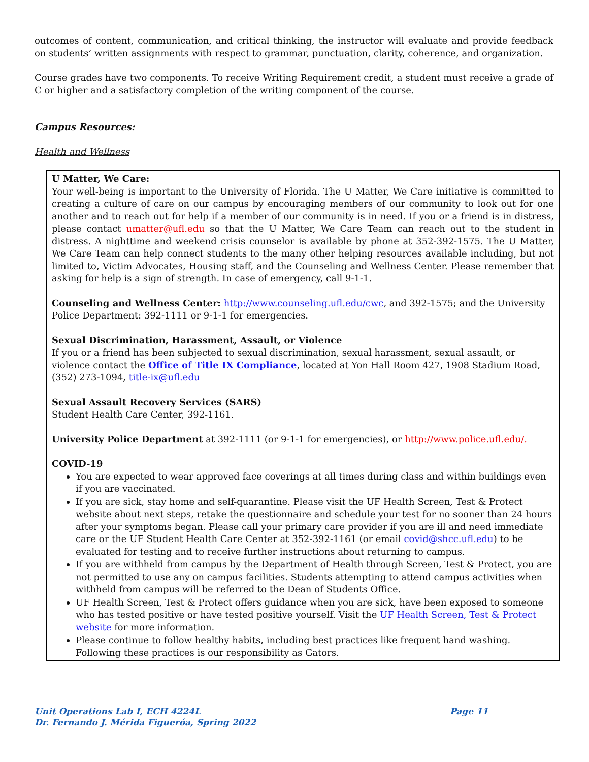outcomes of content, communication, and critical thinking, the instructor will evaluate and provide feedback on students’ written assignments with respect to grammar, punctuation, clarity, coherence, and organization.
Course grades have two components. To receive Writing Requirement credit, a student must receive a grade of C or higher and a satisfactory completion of the writing component of the course.
Campus Resources:
Health and Wellness
U Matter, We Care:
Your well-being is important to the University of Florida. The U Matter, We Care initiative is committed to creating a culture of care on our campus by encouraging members of our community to look out for one another and to reach out for help if a member of our community is in need. If you or a friend is in distress, please contact umatter@ufl.edu so that the U Matter, We Care Team can reach out to the student in distress. A nighttime and weekend crisis counselor is available by phone at 352-392-1575. The U Matter, We Care Team can help connect students to the many other helping resources available including, but not limited to, Victim Advocates, Housing staff, and the Counseling and Wellness Center. Please remember that asking for help is a sign of strength. In case of emergency, call 9-1-1.
Counseling and Wellness Center: http://www.counseling.ufl.edu/cwc, and 392-1575; and the University Police Department: 392-1111 or 9-1-1 for emergencies.
Sexual Discrimination, Harassment, Assault, or Violence
If you or a friend has been subjected to sexual discrimination, sexual harassment, sexual assault, or violence contact the Office of Title IX Compliance, located at Yon Hall Room 427, 1908 Stadium Road, (352) 273-1094, title-ix@ufl.edu
Sexual Assault Recovery Services (SARS)
Student Health Care Center, 392-1161.
University Police Department at 392-1111 (or 9-1-1 for emergencies), or http://www.police.ufl.edu/.
COVID-19
You are expected to wear approved face coverings at all times during class and within buildings even if you are vaccinated.
If you are sick, stay home and self-quarantine. Please visit the UF Health Screen, Test & Protect website about next steps, retake the questionnaire and schedule your test for no sooner than 24 hours after your symptoms began. Please call your primary care provider if you are ill and need immediate care or the UF Student Health Care Center at 352-392-1161 (or email covid@shcc.ufl.edu) to be evaluated for testing and to receive further instructions about returning to campus.
If you are withheld from campus by the Department of Health through Screen, Test & Protect, you are not permitted to use any on campus facilities. Students attempting to attend campus activities when withheld from campus will be referred to the Dean of Students Office.
UF Health Screen, Test & Protect offers guidance when you are sick, have been exposed to someone who has tested positive or have tested positive yourself. Visit the UF Health Screen, Test & Protect website for more information.
Please continue to follow healthy habits, including best practices like frequent hand washing. Following these practices is our responsibility as Gators.
Unit Operations Lab I, ECH 4224L Page 11
Dr. Fernando J. Mérida Figueróa, Spring 2022